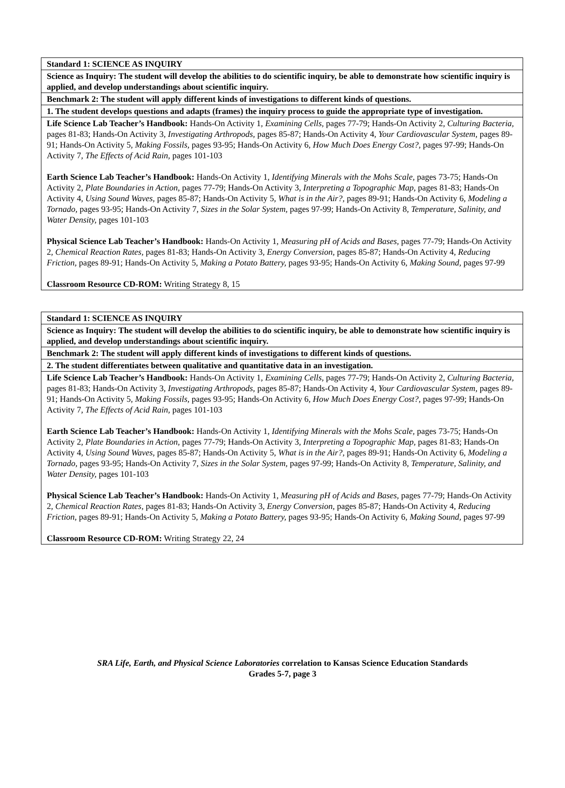| Standard 1: SCIENCE AS INQUIRY |
| --- |
| Science as Inquiry: The student will develop the abilities to do scientific inquiry, be able to demonstrate how scientific inquiry is applied, and develop understandings about scientific inquiry. |
| Benchmark 2: The student will apply different kinds of investigations to different kinds of questions. |
| 1. The student develops questions and adapts (frames) the inquiry process to guide the appropriate type of investigation. |
| Life Science Lab Teacher’s Handbook: Hands-On Activity 1, Examining Cells, pages 77-79; Hands-On Activity 2, Culturing Bacteria, pages 81-83; Hands-On Activity 3, Investigating Arthropods, pages 85-87; Hands-On Activity 4, Your Cardiovascular System, pages 89-91; Hands-On Activity 5, Making Fossils, pages 93-95; Hands-On Activity 6, How Much Does Energy Cost?, pages 97-99; Hands-On Activity 7, The Effects of Acid Rain, pages 101-103 Earth Science Lab Teacher’s Handbook: Hands-On Activity 1, Identifying Minerals with the Mohs Scale, pages 73-75; Hands-On Activity 2, Plate Boundaries in Action, pages 77-79; Hands-On Activity 3, Interpreting a Topographic Map, pages 81-83; Hands-On Activity 4, Using Sound Waves, pages 85-87; Hands-On Activity 5, What is in the Air?, pages 89-91; Hands-On Activity 6, Modeling a Tornado, pages 93-95; Hands-On Activity 7, Sizes in the Solar System, pages 97-99; Hands-On Activity 8, Temperature, Salinity, and Water Density, pages 101-103 Physical Science Lab Teacher’s Handbook: Hands-On Activity 1, Measuring pH of Acids and Bases, pages 77-79; Hands-On Activity 2, Chemical Reaction Rates, pages 81-83; Hands-On Activity 3, Energy Conversion, pages 85-87; Hands-On Activity 4, Reducing Friction, pages 89-91; Hands-On Activity 5, Making a Potato Battery, pages 93-95; Hands-On Activity 6, Making Sound, pages 97-99 Classroom Resource CD-ROM: Writing Strategy 8, 15 |
| Standard 1: SCIENCE AS INQUIRY |
| --- |
| Science as Inquiry: The student will develop the abilities to do scientific inquiry, be able to demonstrate how scientific inquiry is applied, and develop understandings about scientific inquiry. |
| Benchmark 2: The student will apply different kinds of investigations to different kinds of questions. |
| 2. The student differentiates between qualitative and quantitative data in an investigation. |
| Life Science Lab Teacher’s Handbook: Hands-On Activity 1, Examining Cells, pages 77-79; Hands-On Activity 2, Culturing Bacteria, pages 81-83; Hands-On Activity 3, Investigating Arthropods, pages 85-87; Hands-On Activity 4, Your Cardiovascular System, pages 89-91; Hands-On Activity 5, Making Fossils, pages 93-95; Hands-On Activity 6, How Much Does Energy Cost?, pages 97-99; Hands-On Activity 7, The Effects of Acid Rain, pages 101-103 Earth Science Lab Teacher’s Handbook: Hands-On Activity 1, Identifying Minerals with the Mohs Scale, pages 73-75; Hands-On Activity 2, Plate Boundaries in Action, pages 77-79; Hands-On Activity 3, Interpreting a Topographic Map, pages 81-83; Hands-On Activity 4, Using Sound Waves, pages 85-87; Hands-On Activity 5, What is in the Air?, pages 89-91; Hands-On Activity 6, Modeling a Tornado, pages 93-95; Hands-On Activity 7, Sizes in the Solar System, pages 97-99; Hands-On Activity 8, Temperature, Salinity, and Water Density, pages 101-103 Physical Science Lab Teacher’s Handbook: Hands-On Activity 1, Measuring pH of Acids and Bases, pages 77-79; Hands-On Activity 2, Chemical Reaction Rates, pages 81-83; Hands-On Activity 3, Energy Conversion, pages 85-87; Hands-On Activity 4, Reducing Friction, pages 89-91; Hands-On Activity 5, Making a Potato Battery, pages 93-95; Hands-On Activity 6, Making Sound, pages 97-99 Classroom Resource CD-ROM: Writing Strategy 22, 24 |
SRA Life, Earth, and Physical Science Laboratories correlation to Kansas Science Education Standards
Grades 5-7, page 3